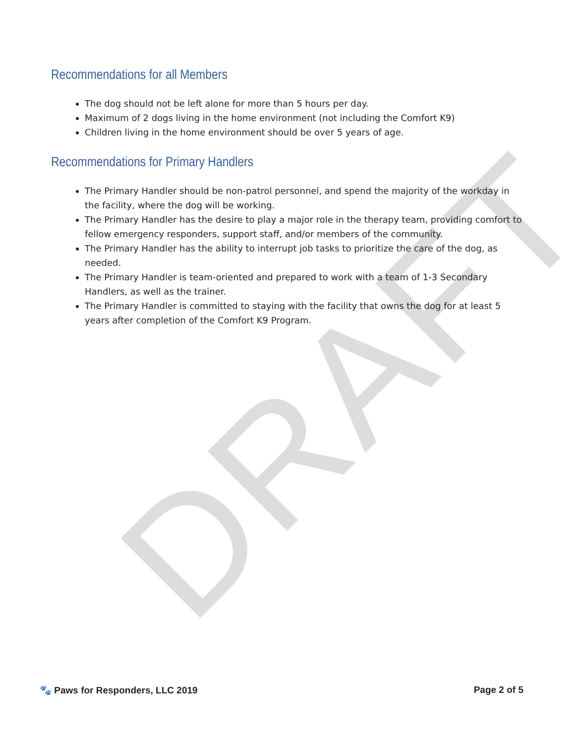DRAFT
Recommendations for all Members
The dog should not be left alone for more than 5 hours per day.
Maximum of 2 dogs living in the home environment (not including the Comfort K9)
Children living in the home environment should be over 5 years of age.
Recommendations for Primary Handlers
The Primary Handler should be non-patrol personnel, and spend the majority of the workday in the facility, where the dog will be working.
The Primary Handler has the desire to play a major role in the therapy team, providing comfort to fellow emergency responders, support staff, and/or members of the community.
The Primary Handler has the ability to interrupt job tasks to prioritize the care of the dog, as needed.
The Primary Handler is team-oriented and prepared to work with a team of 1-3 Secondary Handlers, as well as the trainer.
The Primary Handler is committed to staying with the facility that owns the dog for at least 5 years after completion of the Comfort K9 Program.
🐾 Paws for Responders, LLC 2019 Page 2 of 5